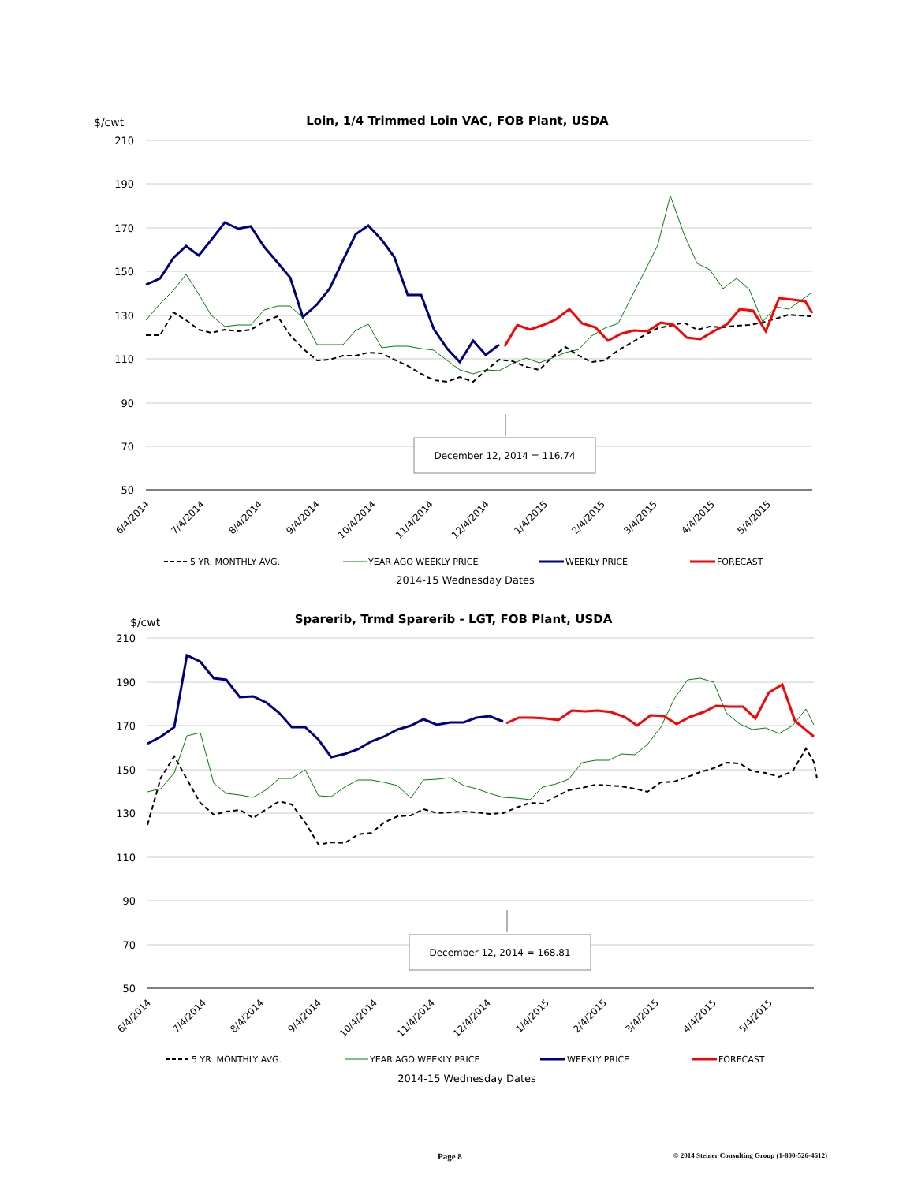$/cwt
Loin, 1/4 Trimmed Loin VAC, FOB Plant, USDA
210
190
170
150
130
110
90
70
50
6/4/2014
7/4/2014
8/4/2014
9/4/2014
10/4/2014
11/4/2014
12/4/2014
1/4/2015
2/4/2015
3/4/2015
4/4/2015
5/4/2015
December 12, 2014 = 116.74
5 YR. MONTHLY AVG.
YEAR AGO WEEKLY PRICE
WEEKLY PRICE
FORECAST
2014-15 Wednesday Dates
$/cwt
Sparerib, Trmd Sparerib - LGT, FOB Plant, USDA
210
190
170
150
130
110
90
70
50
6/4/2014
7/4/2014
8/4/2014
9/4/2014
10/4/2014
11/4/2014
12/4/2014
1/4/2015
2/4/2015
3/4/2015
4/4/2015
5/4/2015
December 12, 2014 = 168.81
5 YR. MONTHLY AVG.
YEAR AGO WEEKLY PRICE
WEEKLY PRICE
FORECAST
2014-15 Wednesday Dates
Page 8 © 2014 Steiner Consulting Group (1-800-526-4612)